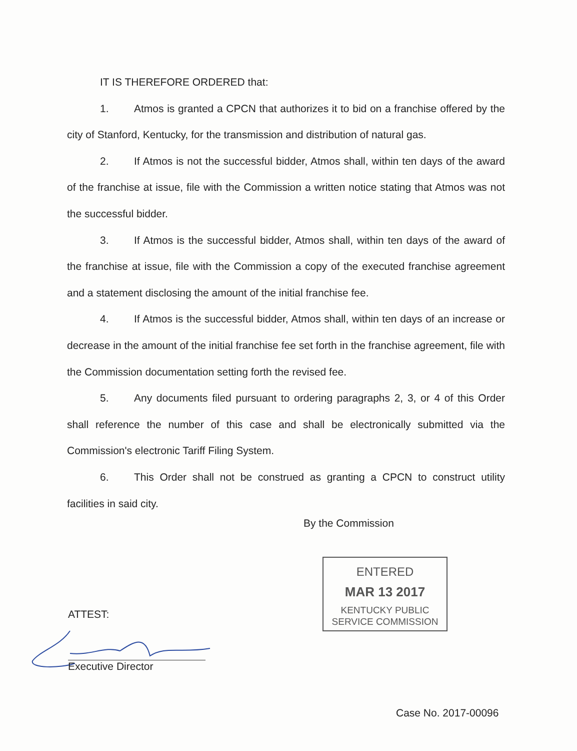IT IS THEREFORE ORDERED that:
1. Atmos is granted a CPCN that authorizes it to bid on a franchise offered by the city of Stanford, Kentucky, for the transmission and distribution of natural gas.
2. If Atmos is not the successful bidder, Atmos shall, within ten days of the award of the franchise at issue, file with the Commission a written notice stating that Atmos was not the successful bidder.
3. If Atmos is the successful bidder, Atmos shall, within ten days of the award of the franchise at issue, file with the Commission a copy of the executed franchise agreement and a statement disclosing the amount of the initial franchise fee.
4. If Atmos is the successful bidder, Atmos shall, within ten days of an increase or decrease in the amount of the initial franchise fee set forth in the franchise agreement, file with the Commission documentation setting forth the revised fee.
5. Any documents filed pursuant to ordering paragraphs 2, 3, or 4 of this Order shall reference the number of this case and shall be electronically submitted via the Commission's electronic Tariff Filing System.
6. This Order shall not be construed as granting a CPCN to construct utility facilities in said city.
By the Commission
ENTERED
MAR 13 2017
KENTUCKY PUBLIC
SERVICE COMMISSION
ATTEST:
Executive Director
Case No. 2017-00096